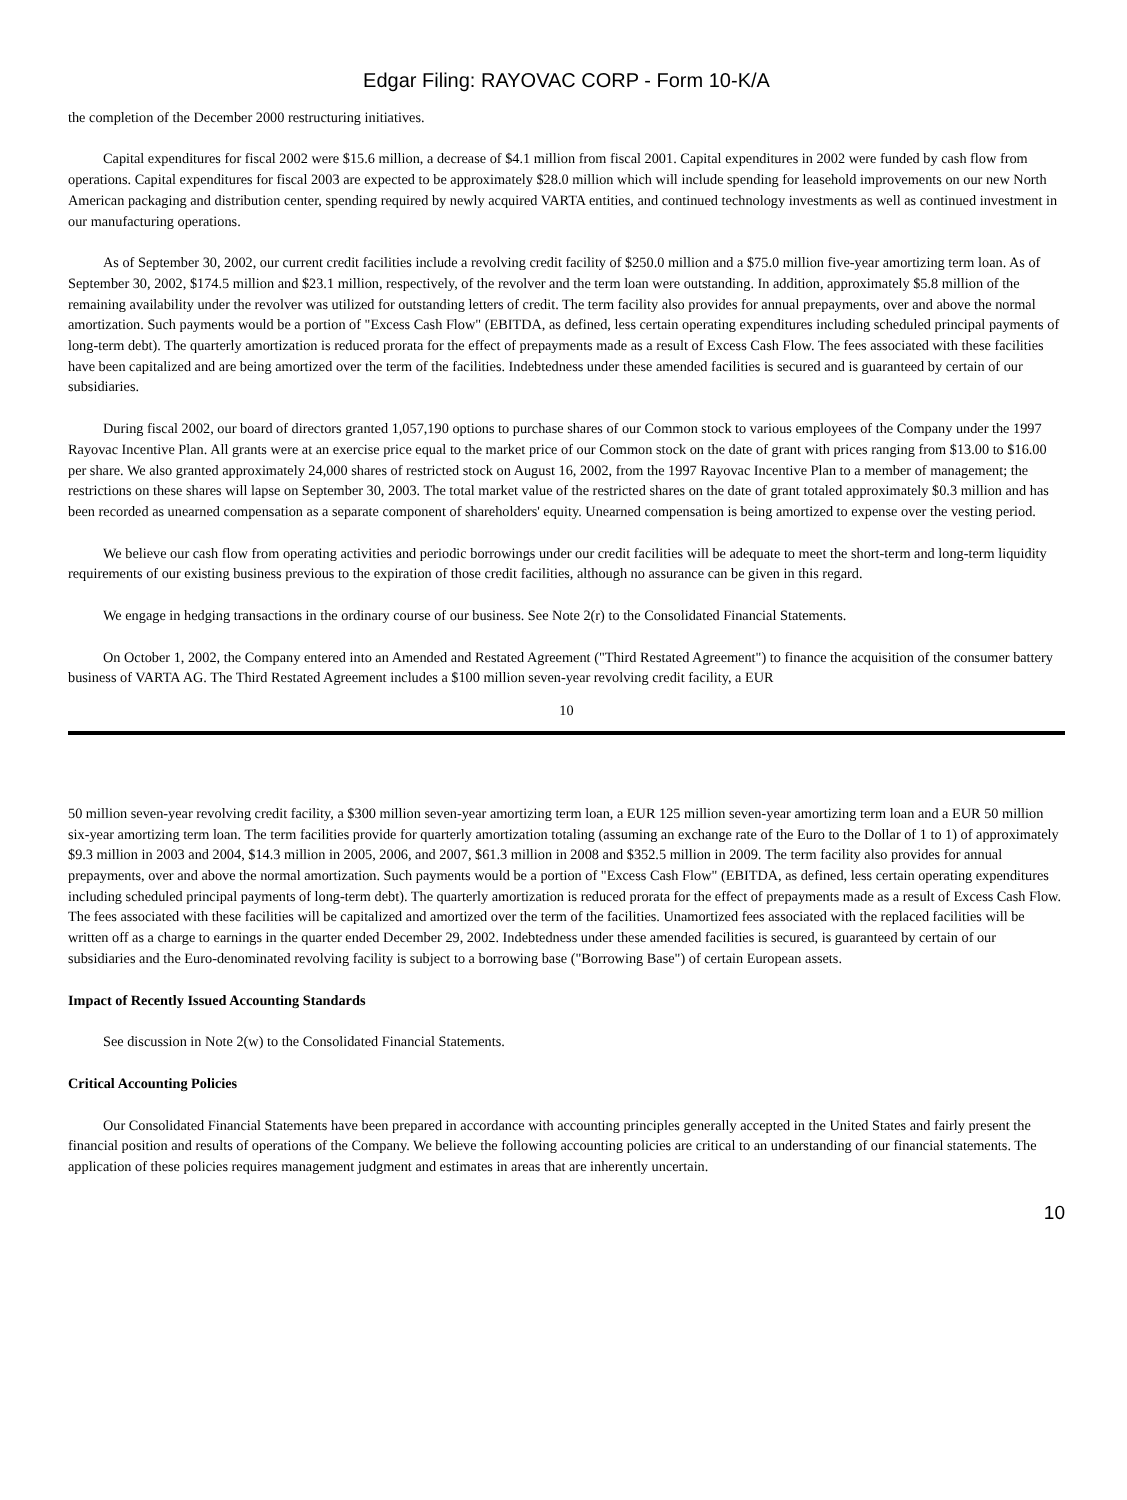Edgar Filing: RAYOVAC CORP - Form 10-K/A
the completion of the December 2000 restructuring initiatives.
Capital expenditures for fiscal 2002 were $15.6 million, a decrease of $4.1 million from fiscal 2001. Capital expenditures in 2002 were funded by cash flow from operations. Capital expenditures for fiscal 2003 are expected to be approximately $28.0 million which will include spending for leasehold improvements on our new North American packaging and distribution center, spending required by newly acquired VARTA entities, and continued technology investments as well as continued investment in our manufacturing operations.
As of September 30, 2002, our current credit facilities include a revolving credit facility of $250.0 million and a $75.0 million five-year amortizing term loan. As of September 30, 2002, $174.5 million and $23.1 million, respectively, of the revolver and the term loan were outstanding. In addition, approximately $5.8 million of the remaining availability under the revolver was utilized for outstanding letters of credit. The term facility also provides for annual prepayments, over and above the normal amortization. Such payments would be a portion of "Excess Cash Flow" (EBITDA, as defined, less certain operating expenditures including scheduled principal payments of long-term debt). The quarterly amortization is reduced prorata for the effect of prepayments made as a result of Excess Cash Flow. The fees associated with these facilities have been capitalized and are being amortized over the term of the facilities. Indebtedness under these amended facilities is secured and is guaranteed by certain of our subsidiaries.
During fiscal 2002, our board of directors granted 1,057,190 options to purchase shares of our Common stock to various employees of the Company under the 1997 Rayovac Incentive Plan. All grants were at an exercise price equal to the market price of our Common stock on the date of grant with prices ranging from $13.00 to $16.00 per share. We also granted approximately 24,000 shares of restricted stock on August 16, 2002, from the 1997 Rayovac Incentive Plan to a member of management; the restrictions on these shares will lapse on September 30, 2003. The total market value of the restricted shares on the date of grant totaled approximately $0.3 million and has been recorded as unearned compensation as a separate component of shareholders' equity. Unearned compensation is being amortized to expense over the vesting period.
We believe our cash flow from operating activities and periodic borrowings under our credit facilities will be adequate to meet the short-term and long-term liquidity requirements of our existing business previous to the expiration of those credit facilities, although no assurance can be given in this regard.
We engage in hedging transactions in the ordinary course of our business. See Note 2(r) to the Consolidated Financial Statements.
On October 1, 2002, the Company entered into an Amended and Restated Agreement ("Third Restated Agreement") to finance the acquisition of the consumer battery business of VARTA AG. The Third Restated Agreement includes a $100 million seven-year revolving credit facility, a EUR
10
50 million seven-year revolving credit facility, a $300 million seven-year amortizing term loan, a EUR 125 million seven-year amortizing term loan and a EUR 50 million six-year amortizing term loan. The term facilities provide for quarterly amortization totaling (assuming an exchange rate of the Euro to the Dollar of 1 to 1) of approximately $9.3 million in 2003 and 2004, $14.3 million in 2005, 2006, and 2007, $61.3 million in 2008 and $352.5 million in 2009. The term facility also provides for annual prepayments, over and above the normal amortization. Such payments would be a portion of "Excess Cash Flow" (EBITDA, as defined, less certain operating expenditures including scheduled principal payments of long-term debt). The quarterly amortization is reduced prorata for the effect of prepayments made as a result of Excess Cash Flow. The fees associated with these facilities will be capitalized and amortized over the term of the facilities. Unamortized fees associated with the replaced facilities will be written off as a charge to earnings in the quarter ended December 29, 2002. Indebtedness under these amended facilities is secured, is guaranteed by certain of our subsidiaries and the Euro-denominated revolving facility is subject to a borrowing base ("Borrowing Base") of certain European assets.
Impact of Recently Issued Accounting Standards
See discussion in Note 2(w) to the Consolidated Financial Statements.
Critical Accounting Policies
Our Consolidated Financial Statements have been prepared in accordance with accounting principles generally accepted in the United States and fairly present the financial position and results of operations of the Company. We believe the following accounting policies are critical to an understanding of our financial statements. The application of these policies requires management judgment and estimates in areas that are inherently uncertain.
10